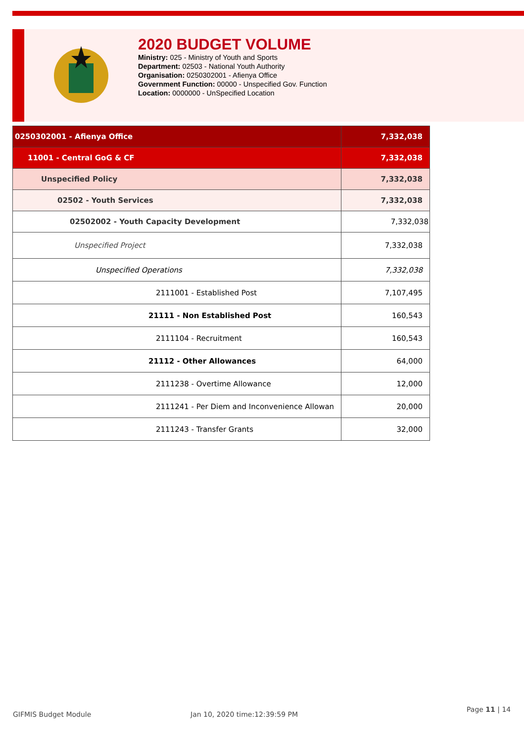2020 BUDGET VOLUME
Ministry: 025 - Ministry of Youth and Sports
Department: 02503 - National Youth Authority
Organisation: 0250302001 - Afienya Office
Government Function: 00000 - Unspecified Gov. Function
Location: 0000000 - UnSpecified Location
| 0250302001 - Afienya Office | 7,332,038 |
| 11001 - Central GoG & CF | 7,332,038 |
| Unspecified Policy | 7,332,038 |
| 02502 - Youth Services | 7,332,038 |
| 02502002 - Youth Capacity Development | 7,332,038 |
| Unspecified Project | 7,332,038 |
| Unspecified Operations | 7,332,038 |
| 2111001 - Established Post | 7,107,495 |
| 21111 - Non Established Post | 160,543 |
| 2111104 - Recruitment | 160,543 |
| 21112 - Other Allowances | 64,000 |
| 2111238 - Overtime Allowance | 12,000 |
| 2111241 - Per Diem and Inconvenience Allowan | 20,000 |
| 2111243 - Transfer Grants | 32,000 |
GIFMIS Budget Module Jan 10, 2020 time:12:39:59 PM
Page 11 | 14